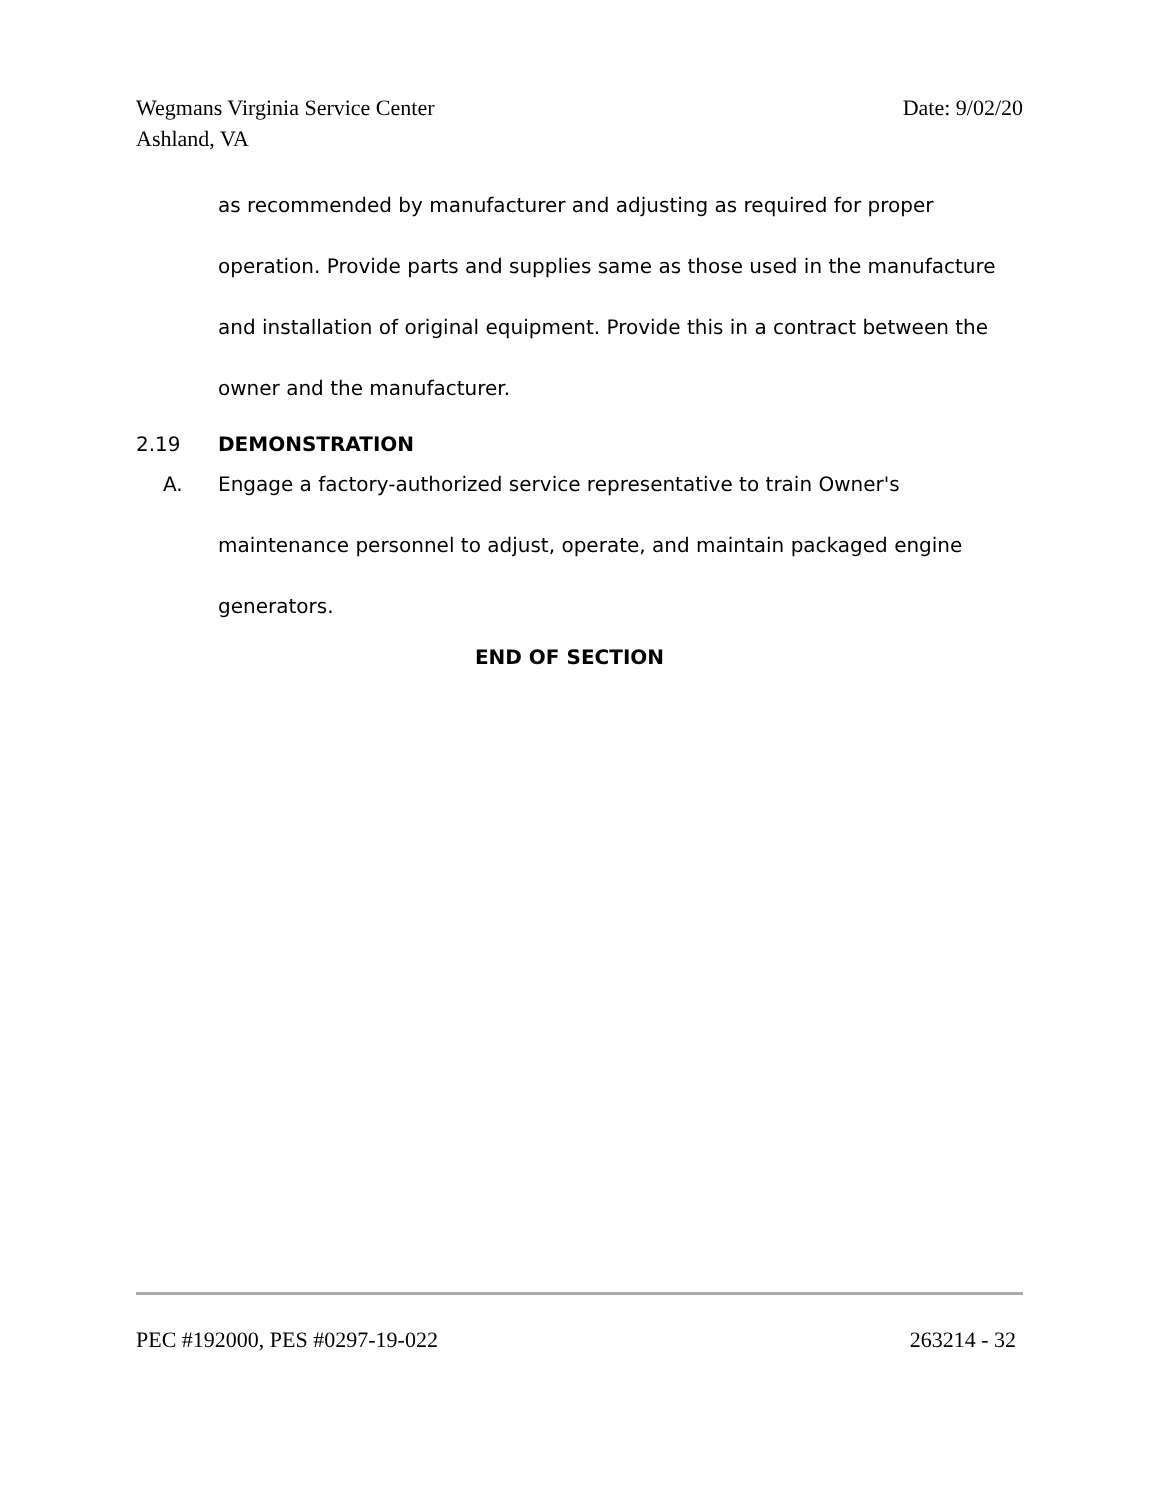Wegmans Virginia Service Center Date: 9/02/20
Ashland, VA
as recommended by manufacturer and adjusting as required for proper operation. Provide parts and supplies same as those used in the manufacture and installation of original equipment. Provide this in a contract between the owner and the manufacturer.
2.19 DEMONSTRATION
A. Engage a factory-authorized service representative to train Owner's maintenance personnel to adjust, operate, and maintain packaged engine generators.
END OF SECTION
PEC #192000, PES #0297-19-022 263214 - 32